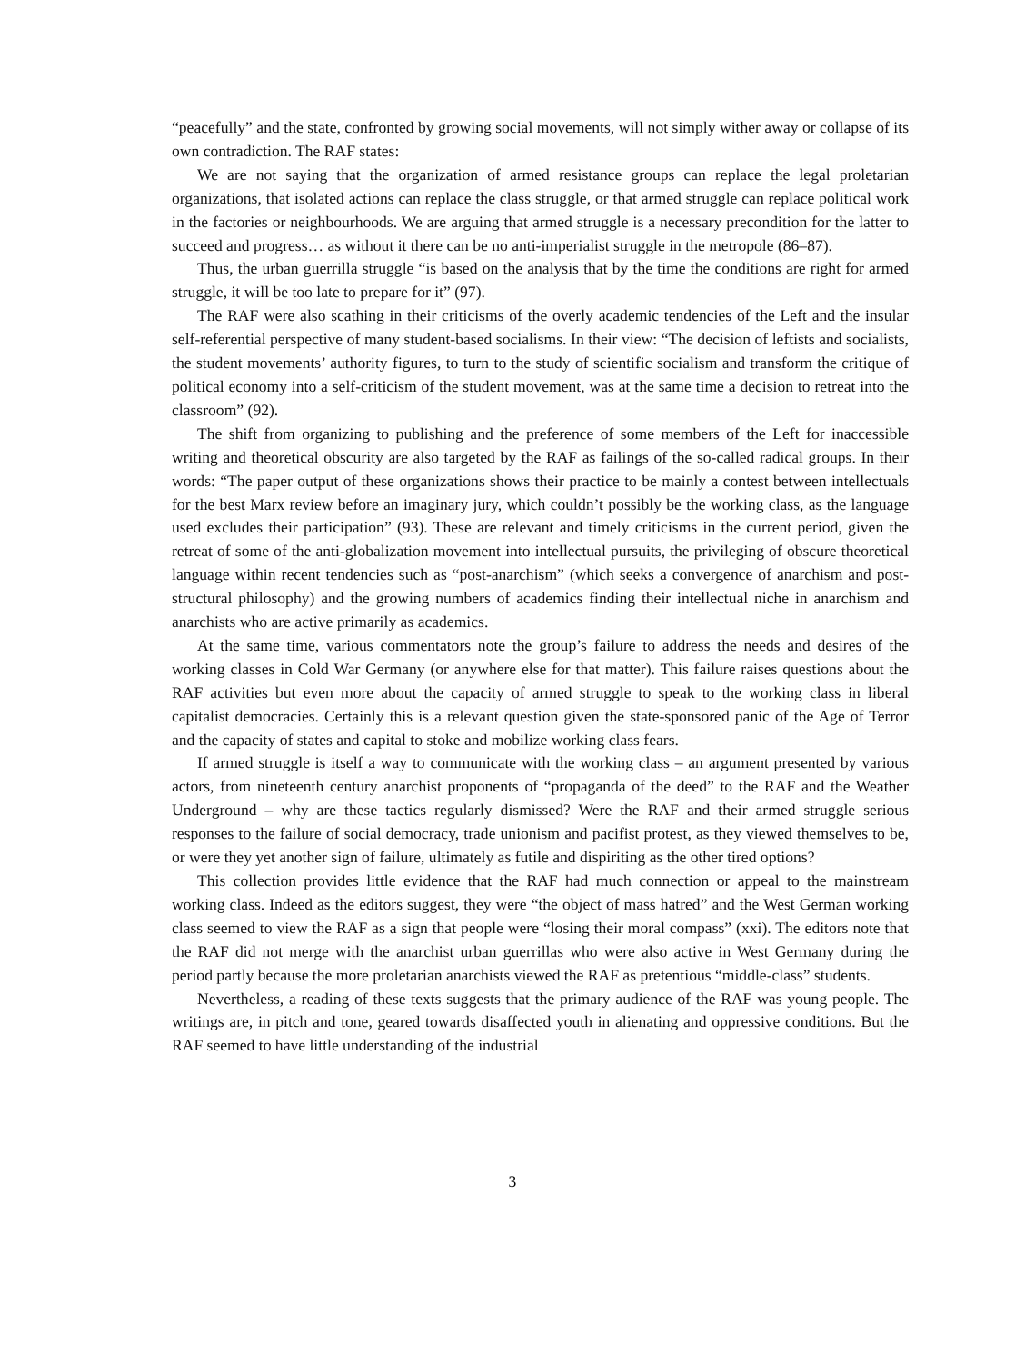“peacefully” and the state, confronted by growing social movements, will not simply wither away or collapse of its own contradiction. The RAF states:
We are not saying that the organization of armed resistance groups can replace the legal proletarian organizations, that isolated actions can replace the class struggle, or that armed struggle can replace political work in the factories or neighbourhoods. We are arguing that armed struggle is a necessary precondition for the latter to succeed and progress… as without it there can be no anti-imperialist struggle in the metropole (86–87).
Thus, the urban guerrilla struggle “is based on the analysis that by the time the conditions are right for armed struggle, it will be too late to prepare for it” (97).
The RAF were also scathing in their criticisms of the overly academic tendencies of the Left and the insular self-referential perspective of many student-based socialisms. In their view: “The decision of leftists and socialists, the student movements’ authority figures, to turn to the study of scientific socialism and transform the critique of political economy into a self-criticism of the student movement, was at the same time a decision to retreat into the classroom” (92).
The shift from organizing to publishing and the preference of some members of the Left for inaccessible writing and theoretical obscurity are also targeted by the RAF as failings of the so-called radical groups. In their words: “The paper output of these organizations shows their practice to be mainly a contest between intellectuals for the best Marx review before an imaginary jury, which couldn’t possibly be the working class, as the language used excludes their participation” (93). These are relevant and timely criticisms in the current period, given the retreat of some of the anti-globalization movement into intellectual pursuits, the privileging of obscure theoretical language within recent tendencies such as “post-anarchism” (which seeks a convergence of anarchism and post-structural philosophy) and the growing numbers of academics finding their intellectual niche in anarchism and anarchists who are active primarily as academics.
At the same time, various commentators note the group’s failure to address the needs and desires of the working classes in Cold War Germany (or anywhere else for that matter). This failure raises questions about the RAF activities but even more about the capacity of armed struggle to speak to the working class in liberal capitalist democracies. Certainly this is a relevant question given the state-sponsored panic of the Age of Terror and the capacity of states and capital to stoke and mobilize working class fears.
If armed struggle is itself a way to communicate with the working class – an argument presented by various actors, from nineteenth century anarchist proponents of “propaganda of the deed” to the RAF and the Weather Underground – why are these tactics regularly dismissed? Were the RAF and their armed struggle serious responses to the failure of social democracy, trade unionism and pacifist protest, as they viewed themselves to be, or were they yet another sign of failure, ultimately as futile and dispiriting as the other tired options?
This collection provides little evidence that the RAF had much connection or appeal to the mainstream working class. Indeed as the editors suggest, they were “the object of mass hatred” and the West German working class seemed to view the RAF as a sign that people were “losing their moral compass” (xxi). The editors note that the RAF did not merge with the anarchist urban guerrillas who were also active in West Germany during the period partly because the more proletarian anarchists viewed the RAF as pretentious “middle-class” students.
Nevertheless, a reading of these texts suggests that the primary audience of the RAF was young people. The writings are, in pitch and tone, geared towards disaffected youth in alienating and oppressive conditions. But the RAF seemed to have little understanding of the industrial
3